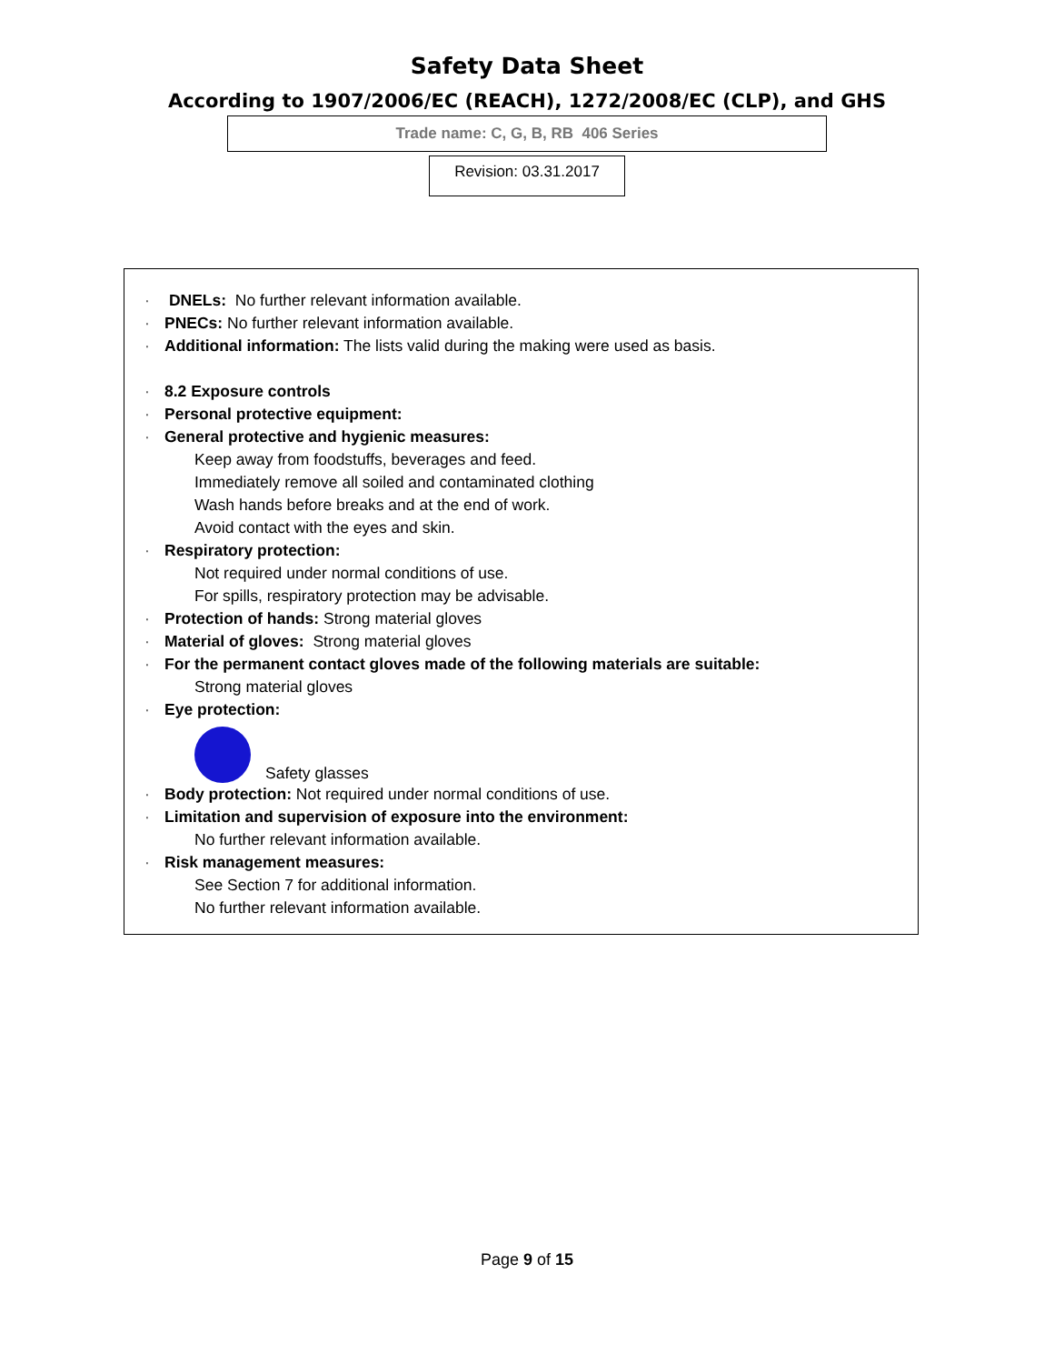Safety Data Sheet
According to 1907/2006/EC (REACH), 1272/2008/EC (CLP), and GHS
Trade name: C, G, B, RB 406 Series
Revision: 03.31.2017
· DNELs: No further relevant information available.
· PNECs: No further relevant information available.
· Additional information: The lists valid during the making were used as basis.
· 8.2 Exposure controls
· Personal protective equipment:
· General protective and hygienic measures:
Keep away from foodstuffs, beverages and feed.
Immediately remove all soiled and contaminated clothing
Wash hands before breaks and at the end of work.
Avoid contact with the eyes and skin.
· Respiratory protection:
Not required under normal conditions of use.
For spills, respiratory protection may be advisable.
· Protection of hands: Strong material gloves
· Material of gloves: Strong material gloves
· For the permanent contact gloves made of the following materials are suitable:
Strong material gloves
· Eye protection:
Safety glasses
· Body protection: Not required under normal conditions of use.
· Limitation and supervision of exposure into the environment:
No further relevant information available.
· Risk management measures:
See Section 7 for additional information.
No further relevant information available.
Page 9 of 15